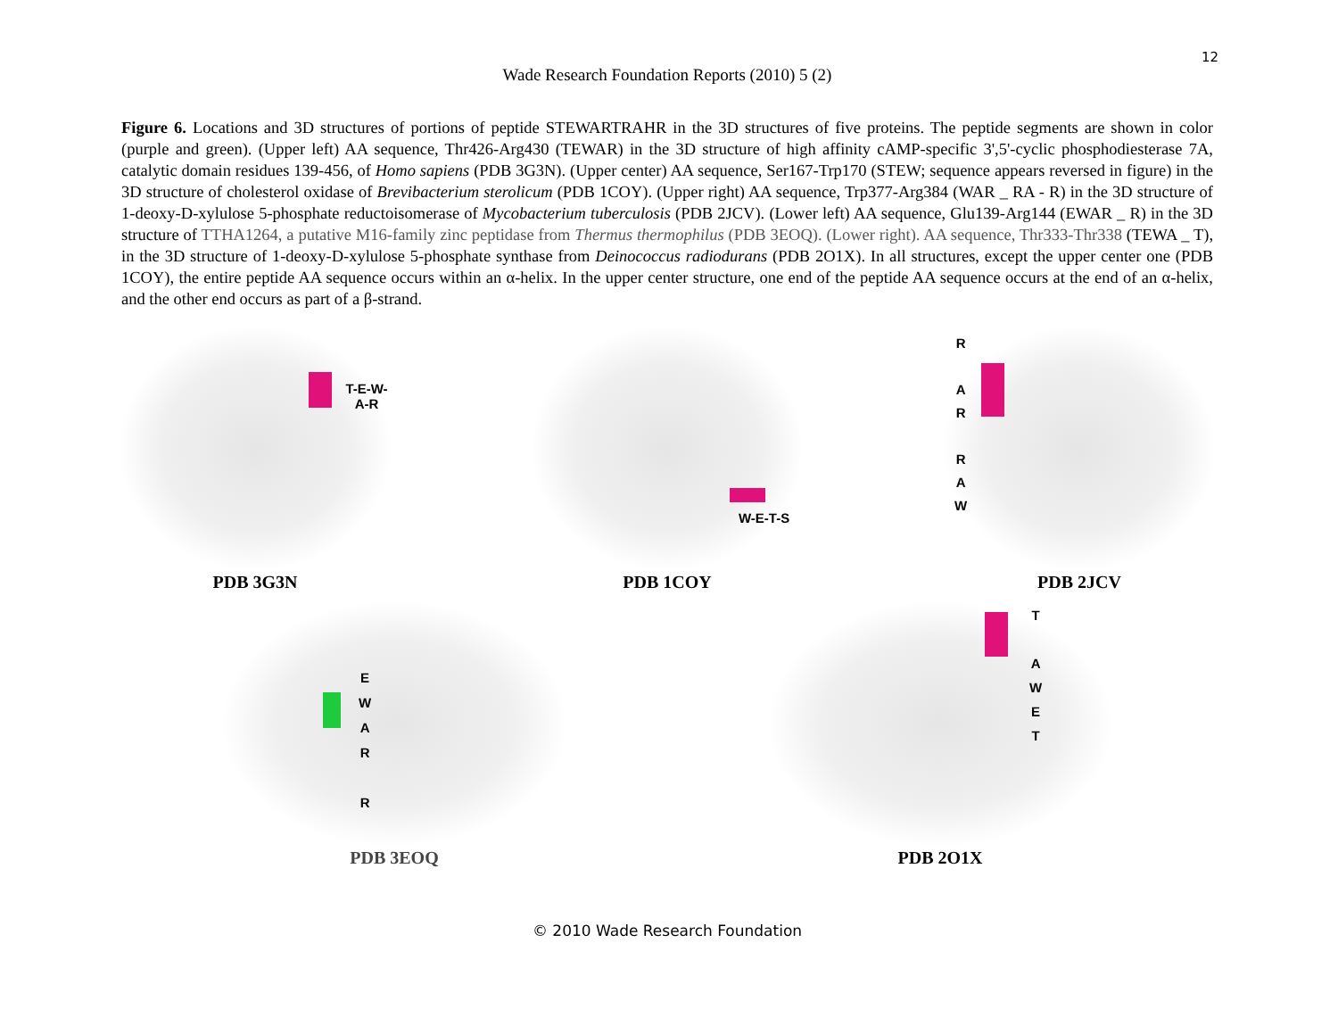12
Wade Research Foundation Reports (2010) 5 (2)
Figure 6. Locations and 3D structures of portions of peptide STEWARTRAHR in the 3D structures of five proteins. The peptide segments are shown in color (purple and green). (Upper left) AA sequence, Thr426-Arg430 (TEWAR) in the 3D structure of high affinity cAMP-specific 3',5'-cyclic phosphodiesterase 7A, catalytic domain residues 139-456, of Homo sapiens (PDB 3G3N). (Upper center) AA sequence, Ser167-Trp170 (STEW; sequence appears reversed in figure) in the 3D structure of cholesterol oxidase of Brevibacterium sterolicum (PDB 1COY). (Upper right) AA sequence, Trp377-Arg384 (WAR _ RA - R) in the 3D structure of 1-deoxy-D-xylulose 5-phosphate reductoisomerase of Mycobacterium tuberculosis (PDB 2JCV). (Lower left) AA sequence, Glu139-Arg144 (EWAR _ R) in the 3D structure of TTHA1264, a putative M16-family zinc peptidase from Thermus thermophilus (PDB 3EOQ). (Lower right). AA sequence, Thr333-Thr338 (TEWA _ T), in the 3D structure of 1-deoxy-D-xylulose 5-phosphate synthase from Deinococcus radiodurans (PDB 2O1X). In all structures, except the upper center one (PDB 1COY), the entire peptide AA sequence occurs within an α-helix. In the upper center structure, one end of the peptide AA sequence occurs at the end of an α-helix, and the other end occurs as part of a β-strand.
T-E-W-A-R
PDB 3G3N
W-E-T-S
PDB 1COY
R
A
R
R
A
W
PDB 2JCV
E
W
A
R
R
PDB 3EOQ
T
A
W
E
T
PDB 2O1X
© 2010 Wade Research Foundation